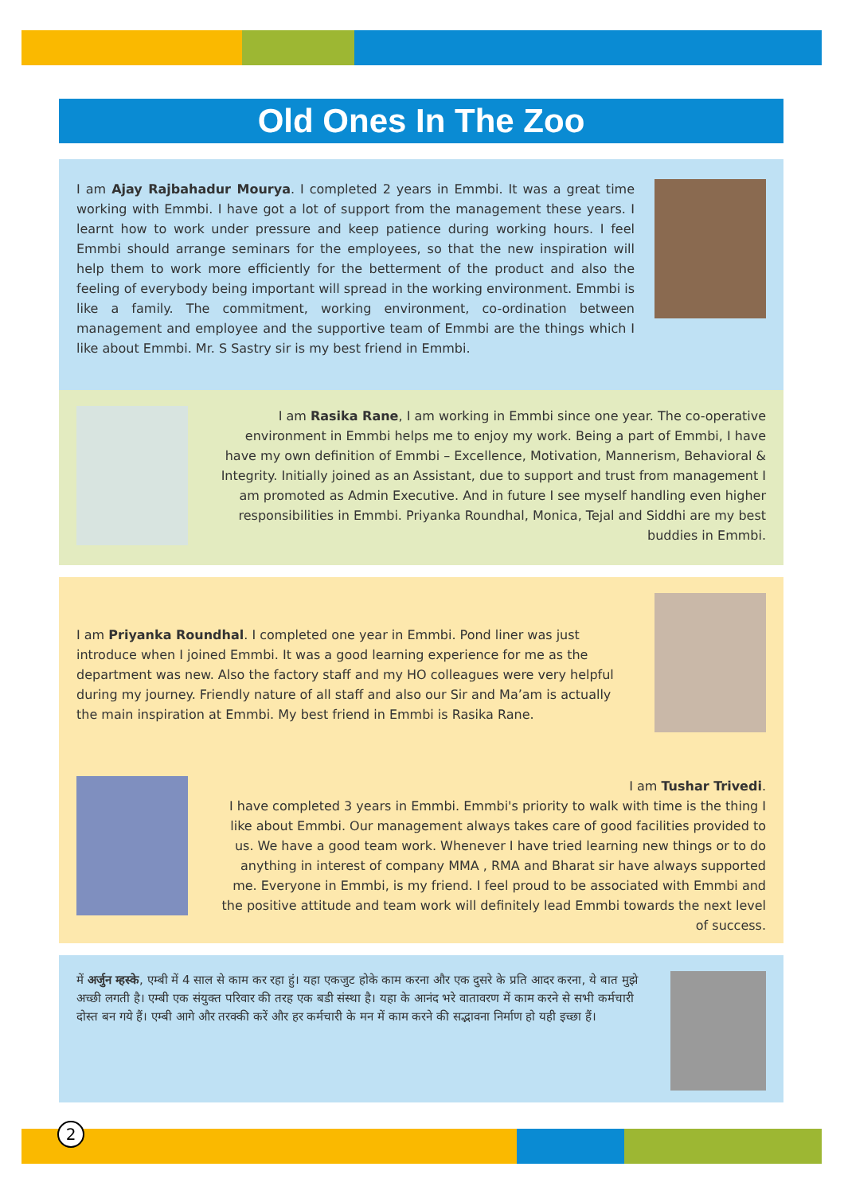Old Ones In The Zoo
I am Ajay Rajbahadur Mourya. I completed 2 years in Emmbi. It was a great time working with Emmbi. I have got a lot of support from the management these years. I learnt how to work under pressure and keep patience during working hours. I feel Emmbi should arrange seminars for the employees, so that the new inspiration will help them to work more efficiently for the betterment of the product and also the feeling of everybody being important will spread in the working environment. Emmbi is like a family. The commitment, working environment, co-ordination between management and employee and the supportive team of Emmbi are the things which I like about Emmbi. Mr. S Sastry sir is my best friend in Emmbi.
I am Rasika Rane, I am working in Emmbi since one year. The co-operative environment in Emmbi helps me to enjoy my work. Being a part of Emmbi, I have have my own definition of Emmbi – Excellence, Motivation, Mannerism, Behavioral & Integrity. Initially joined as an Assistant, due to support and trust from management I am promoted as Admin Executive. And in future I see myself handling even higher responsibilities in Emmbi. Priyanka Roundhal, Monica, Tejal and Siddhi are my best buddies in Emmbi.
I am Priyanka Roundhal. I completed one year in Emmbi. Pond liner was just introduce when I joined Emmbi. It was a good learning experience for me as the department was new. Also the factory staff and my HO colleagues were very helpful during my journey. Friendly nature of all staff and also our Sir and Ma’am is actually the main inspiration at Emmbi. My best friend in Emmbi is Rasika Rane.
I am Tushar Trivedi.
I have completed 3 years in Emmbi. Emmbi's priority to walk with time is the thing I like about Emmbi. Our management always takes care of good facilities provided to us. We have a good team work. Whenever I have tried learning new things or to do anything in interest of company MMA , RMA and Bharat sir have always supported me. Everyone in Emmbi, is my friend. I feel proud to be associated with Emmbi and the positive attitude and team work will definitely lead Emmbi towards the next level of success.
में अर्जुन म्हस्के, एम्बी में 4 साल से काम कर रहा हुं। यहा एकजुट होके काम करना और एक दुसरे के प्रति आदर करना, ये बात मुझे अच्छी लगती है। एम्बी एक संयुक्त परिवार की तरह एक बडी संस्था है। यहा के आनंद भरे वातावरण में काम करने से सभी कर्मचारी दोस्त बन गये हैं। एम्बी आगे और तरक्की करें और हर कर्मचारी के मन में काम करने की सद्भावना निर्माण हो यही इच्छा हैं।
2